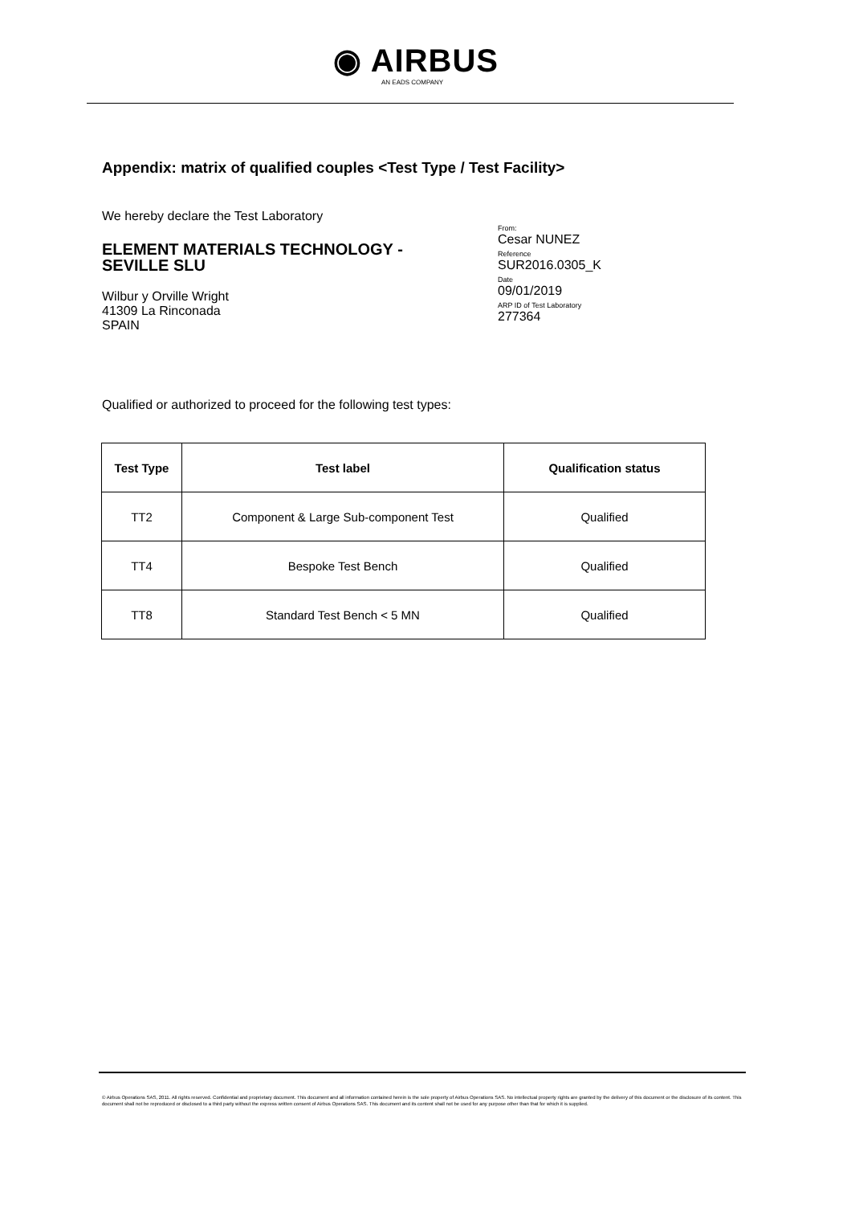◉ AIRBUS
AN EADS COMPANY
Appendix: matrix of qualified couples <Test Type / Test Facility>
We hereby declare the Test Laboratory
ELEMENT MATERIALS TECHNOLOGY - SEVILLE SLU
Wilbur y Orville Wright
41309 La Rinconada
SPAIN
From:
Cesar NUNEZ
Reference
SUR2016.0305_K
Date
09/01/2019
ARP ID of Test Laboratory
277364
Qualified or authorized to proceed for the following test types:
| Test Type | Test label | Qualification status |
| --- | --- | --- |
| TT2 | Component & Large Sub-component Test | Qualified |
| TT4 | Bespoke Test Bench | Qualified |
| TT8 | Standard Test Bench < 5 MN | Qualified |
© Airbus Operations SAS, 2011. All rights reserved. Confidential and proprietary document. This document and all information contained herein is the sole property of Airbus Operations SAS. No intellectual property rights are granted by the delivery of this document or the disclosure of its content. This document shall not be reproduced or disclosed to a third party without the express written consent of Airbus Operations SAS. This document and its content shall not be used for any purpose other than that for which it is supplied.